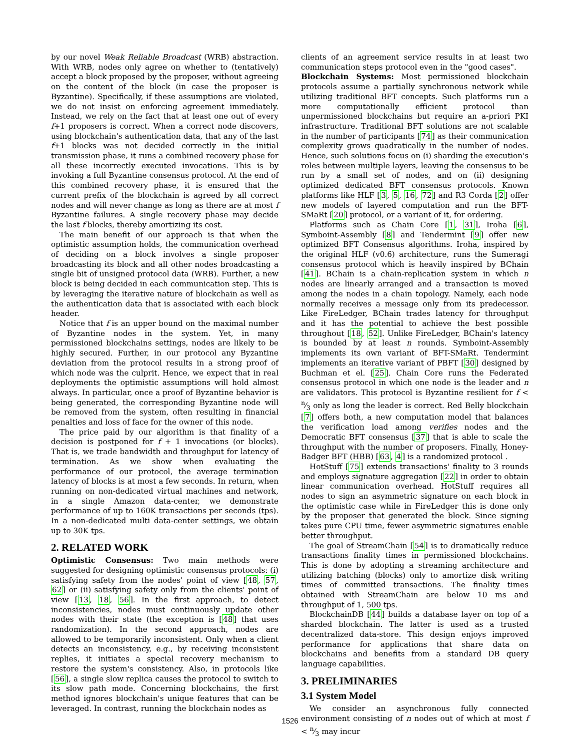by our novel Weak Reliable Broadcast (WRB) abstraction. With WRB, nodes only agree on whether to (tentatively) accept a block proposed by the proposer, without agreeing on the content of the block (in case the proposer is Byzantine). Specifically, if these assumptions are violated, we do not insist on enforcing agreement immediately. Instead, we rely on the fact that at least one out of every f+1 proposers is correct. When a correct node discovers, using blockchain's authentication data, that any of the last f+1 blocks was not decided correctly in the initial transmission phase, it runs a combined recovery phase for all these incorrectly executed invocations. This is by invoking a full Byzantine consensus protocol. At the end of this combined recovery phase, it is ensured that the current prefix of the blockchain is agreed by all correct nodes and will never change as long as there are at most f Byzantine failures. A single recovery phase may decide the last f blocks, thereby amortizing its cost.
The main benefit of our approach is that when the optimistic assumption holds, the communication overhead of deciding on a block involves a single proposer broadcasting its block and all other nodes broadcasting a single bit of unsigned protocol data (WRB). Further, a new block is being decided in each communication step. This is by leveraging the iterative nature of blockchain as well as the authentication data that is associated with each block header.
Notice that f is an upper bound on the maximal number of Byzantine nodes in the system. Yet, in many permissioned blockchains settings, nodes are likely to be highly secured. Further, in our protocol any Byzantine deviation from the protocol results in a strong proof of which node was the culprit. Hence, we expect that in real deployments the optimistic assumptions will hold almost always. In particular, once a proof of Byzantine behavior is being generated, the corresponding Byzantine node will be removed from the system, often resulting in financial penalties and loss of face for the owner of this node.
The price paid by our algorithm is that finality of a decision is postponed for f + 1 invocations (or blocks). That is, we trade bandwidth and throughput for latency of termination. As we show when evaluating the performance of our protocol, the average termination latency of blocks is at most a few seconds. In return, when running on non-dedicated virtual machines and network, in a single Amazon data-center, we demonstrate performance of up to 160K transactions per seconds (tps). In a non-dedicated multi data-center settings, we obtain up to 30K tps.
2. RELATED WORK
Optimistic Consensus: Two main methods were suggested for designing optimistic consensus protocols: (i) satisfying safety from the nodes' point of view [48, 57, 62] or (ii) satisfying safety only from the clients' point of view [13, 18, 56]. In the first approach, to detect inconsistencies, nodes must continuously update other nodes with their state (the exception is [48] that uses randomization). In the second approach, nodes are allowed to be temporarily inconsistent. Only when a client detects an inconsistency, e.g., by receiving inconsistent replies, it initiates a special recovery mechanism to restore the system's consistency. Also, in protocols like [56], a single slow replica causes the protocol to switch to its slow path mode. Concerning blockchains, the first method ignores blockchain's unique features that can be leveraged. In contrast, running the blockchain nodes as
clients of an agreement service results in at least two communication steps protocol even in the "good cases".
Blockchain Systems: Most permissioned blockchain protocols assume a partially synchronous network while utilizing traditional BFT concepts. Such platforms run a more computationally efficient protocol than unpermissioned blockchains but require an a-priori PKI infrastructure. Traditional BFT solutions are not scalable in the number of participants [74] as their communication complexity grows quadratically in the number of nodes. Hence, such solutions focus on (i) sharding the execution's roles between multiple layers, leaving the consensus to be run by a small set of nodes, and on (ii) designing optimized dedicated BFT consensus protocols. Known platforms like HLF [3, 5, 16, 72] and R3 Corda [2] offer new models of layered computation and run the BFT-SMaRt [20] protocol, or a variant of it, for ordering.
Platforms such as Chain Core [1, 31], Iroha [6], Symboint-Assembly [8] and Tendermint [9] offer new optimized BFT Consensus algorithms. Iroha, inspired by the original HLF (v0.6) architecture, runs the Sumeragi consensus protocol which is heavily inspired by BChain [41]. BChain is a chain-replication system in which n nodes are linearly arranged and a transaction is moved among the nodes in a chain topology. Namely, each node normally receives a message only from its predecessor. Like FireLedger, BChain trades latency for throughput and it has the potential to achieve the best possible throughout [18, 52]. Unlike FireLedger, BChain's latency is bounded by at least n rounds. Symboint-Assembly implements its own variant of BFT-SMaRt. Tendermint implements an iterative variant of PBFT [30] designed by Buchman et el. [25]. Chain Core runs the Federated consensus protocol in which one node is the leader and n are validators. This protocol is Byzantine resilient for f < n⁄3 only as long the leader is correct. Red Belly blockchain [7] offers both, a new computation model that balances the verification load among verifies nodes and the Democratic BFT consensus [37] that is able to scale the throughput with the number of proposers. Finally, Honey-Badger BFT (HBB) [63, 4] is a randomized protocol .
HotStuff [75] extends transactions' finality to 3 rounds and employs signature aggregation [22] in order to obtain linear communication overhead. HotStuff requires all nodes to sign an asymmetric signature on each block in the optimistic case while in FireLedger this is done only by the proposer that generated the block. Since signing takes pure CPU time, fewer asymmetric signatures enable better throughput.
The goal of StreamChain [54] is to dramatically reduce transactions finality times in permissioned blockchains. This is done by adopting a streaming architecture and utilizing batching (blocks) only to amortize disk writing times of committed transactions. The finality times obtained with StreamChain are below 10 ms and throughput of 1, 500 tps.
BlockchainDB [44] builds a database layer on top of a sharded blockchain. The latter is used as a trusted decentralized data-store. This design enjoys improved performance for applications that share data on blockchains and benefits from a standard DB query language capabilities.
3. PRELIMINARIES
3.1 System Model
We consider an asynchronous fully connected environment consisting of n nodes out of which at most f < n⁄3 may incur
1526